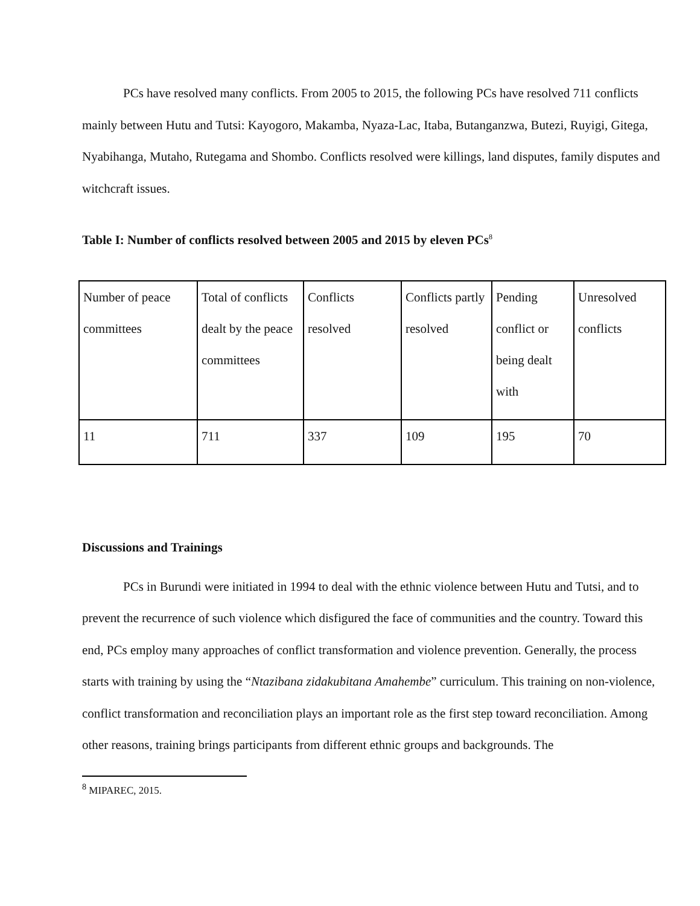PCs have resolved many conflicts. From 2005 to 2015, the following PCs have resolved 711 conflicts mainly between Hutu and Tutsi: Kayogoro, Makamba, Nyaza-Lac, Itaba, Butanganzwa, Butezi, Ruyigi, Gitega, Nyabihanga, Mutaho, Rutegama and Shombo. Conflicts resolved were killings, land disputes, family disputes and witchcraft issues.
Table I: Number of conflicts resolved between 2005 and 2015 by eleven PCs<sup>8</sup>
| Number of peace committees | Total of conflicts dealt by the peace committees | Conflicts resolved | Conflicts partly resolved | Pending conflict or being dealt with | Unresolved conflicts |
| 11 | 711 | 337 | 109 | 195 | 70 |
Discussions and Trainings
PCs in Burundi were initiated in 1994 to deal with the ethnic violence between Hutu and Tutsi, and to prevent the recurrence of such violence which disfigured the face of communities and the country. Toward this end, PCs employ many approaches of conflict transformation and violence prevention. Generally, the process starts with training by using the “Ntazibana zidakubitana Amahembe” curriculum. This training on non-violence, conflict transformation and reconciliation plays an important role as the first step toward reconciliation. Among other reasons, training brings participants from different ethnic groups and backgrounds. The
<sup>8</sup> MIPAREC, 2015.